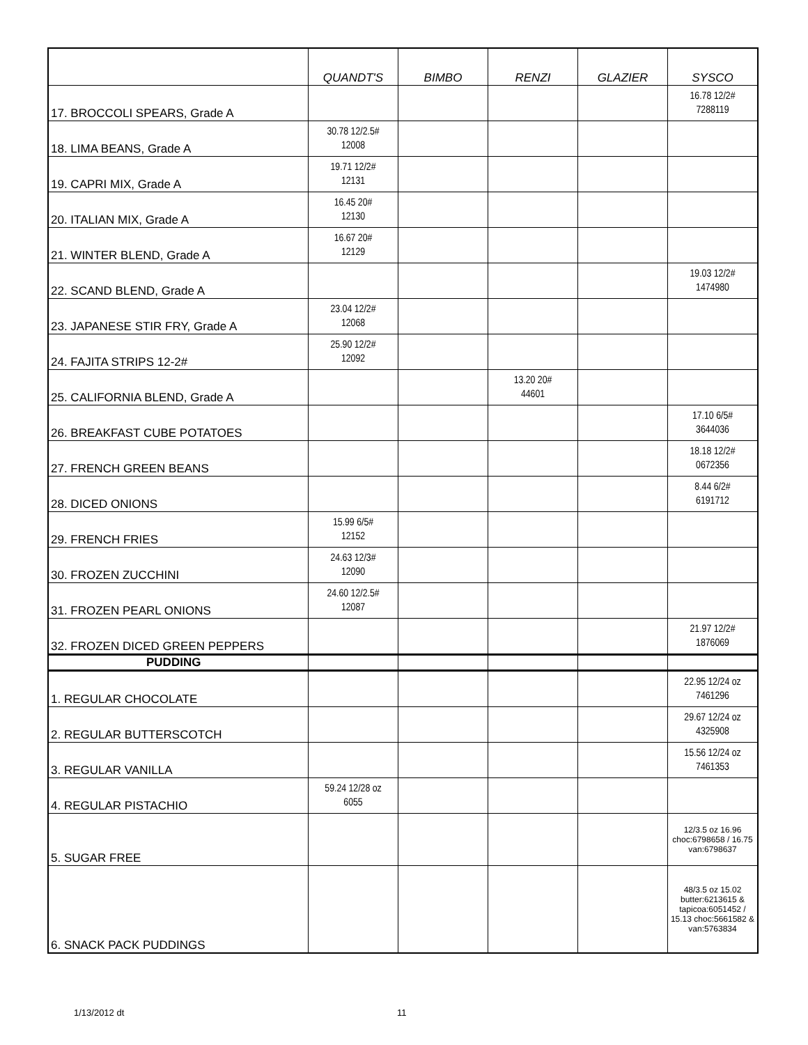| | QUANDT'S | BIMBO | RENZI | GLAZIER | SYSCO |
| --- | --- | --- | --- | --- | --- |
| 17. BROCCOLI SPEARS, Grade A | | | | | 16.78 12/2# 7288119 |
| 18. LIMA BEANS, Grade A | 30.78 12/2.5# 12008 | | | | |
| 19. CAPRI MIX, Grade A | 19.71 12/2# 12131 | | | | |
| 20. ITALIAN MIX, Grade A | 16.45 20# 12130 | | | | |
| 21. WINTER BLEND, Grade A | 16.67 20# 12129 | | | | |
| 22. SCAND BLEND, Grade A | | | | | 19.03 12/2# 1474980 |
| 23. JAPANESE STIR FRY, Grade A | 23.04 12/2# 12068 | | | | |
| 24. FAJITA STRIPS 12-2# | 25.90 12/2# 12092 | | | | |
| 25. CALIFORNIA BLEND, Grade A | | | 13.20 20# 44601 | | |
| 26. BREAKFAST CUBE POTATOES | | | | | 17.10 6/5# 3644036 |
| 27. FRENCH GREEN BEANS | | | | | 18.18 12/2# 0672356 |
| 28. DICED ONIONS | | | | | 8.44 6/2# 6191712 |
| 29. FRENCH FRIES | 15.99 6/5# 12152 | | | | |
| 30. FROZEN ZUCCHINI | 24.63 12/3# 12090 | | | | |
| 31. FROZEN PEARL ONIONS | 24.60 12/2.5# 12087 | | | | |
| 32. FROZEN DICED GREEN PEPPERS | | | | | 21.97 12/2# 1876069 |
| PUDDING | | | | | |
| 1. REGULAR CHOCOLATE | | | | | 22.95 12/24 oz 7461296 |
| 2. REGULAR BUTTERSCOTCH | | | | | 29.67 12/24 oz 4325908 |
| 3. REGULAR VANILLA | | | | | 15.56 12/24 oz 7461353 |
| 4. REGULAR PISTACHIO | 59.24 12/28 oz 6055 | | | | |
| 5. SUGAR FREE | | | | | 12/3.5 oz 16.96 choc:6798658 / 16.75 van:6798637 |
| 6. SNACK PACK PUDDINGS | | | | | 48/3.5 oz 15.02 butter:6213615 & tapicoa:6051452 / 15.13 choc:5661582 & van:5763834 |
1/13/2012 dt 11